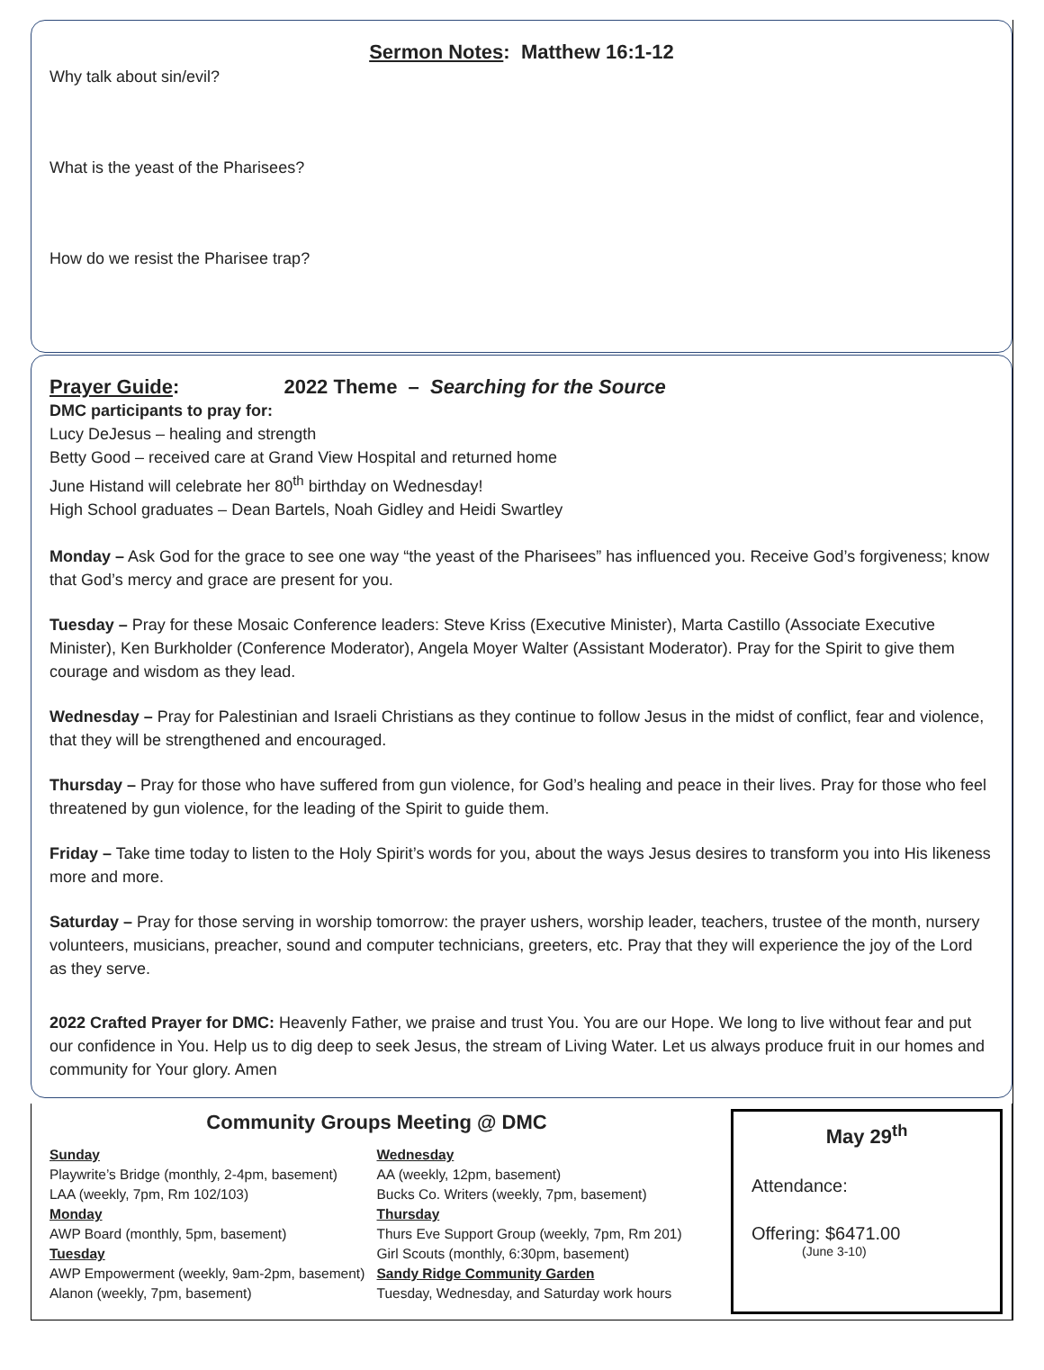Sermon Notes: Matthew 16:1-12
Why talk about sin/evil?
What is the yeast of the Pharisees?
How do we resist the Pharisee trap?
Prayer Guide: 2022 Theme – Searching for the Source
DMC participants to pray for:
Lucy DeJesus – healing and strength
Betty Good – received care at Grand View Hospital and returned home
June Histand will celebrate her 80<sup>th</sup> birthday on Wednesday!
High School graduates – Dean Bartels, Noah Gidley and Heidi Swartley
Monday – Ask God for the grace to see one way “the yeast of the Pharisees” has influenced you. Receive God’s forgiveness; know that God’s mercy and grace are present for you.
Tuesday – Pray for these Mosaic Conference leaders: Steve Kriss (Executive Minister), Marta Castillo (Associate Executive Minister), Ken Burkholder (Conference Moderator), Angela Moyer Walter (Assistant Moderator). Pray for the Spirit to give them courage and wisdom as they lead.
Wednesday – Pray for Palestinian and Israeli Christians as they continue to follow Jesus in the midst of conflict, fear and violence, that they will be strengthened and encouraged.
Thursday – Pray for those who have suffered from gun violence, for God’s healing and peace in their lives. Pray for those who feel threatened by gun violence, for the leading of the Spirit to guide them.
Friday – Take time today to listen to the Holy Spirit’s words for you, about the ways Jesus desires to transform you into His likeness more and more.
Saturday – Pray for those serving in worship tomorrow: the prayer ushers, worship leader, teachers, trustee of the month, nursery volunteers, musicians, preacher, sound and computer technicians, greeters, etc. Pray that they will experience the joy of the Lord as they serve.
2022 Crafted Prayer for DMC: Heavenly Father, we praise and trust You. You are our Hope. We long to live without fear and put our confidence in You. Help us to dig deep to seek Jesus, the stream of Living Water. Let us always produce fruit in our homes and community for Your glory. Amen
Community Groups Meeting @ DMC
Sunday
Playwrite’s Bridge (monthly, 2-4pm, basement)
LAA (weekly, 7pm, Rm 102/103)
Monday
AWP Board (monthly, 5pm, basement)
Tuesday
AWP Empowerment (weekly, 9am-2pm, basement)
Alanon (weekly, 7pm, basement)
Wednesday
AA (weekly, 12pm, basement)
Bucks Co. Writers (weekly, 7pm, basement)
Thursday
Thurs Eve Support Group (weekly, 7pm, Rm 201)
Girl Scouts (monthly, 6:30pm, basement)
Sandy Ridge Community Garden
Tuesday, Wednesday, and Saturday work hours
May 29<sup>th</sup>
Attendance:
Offering: $6471.00
(June 3-10)